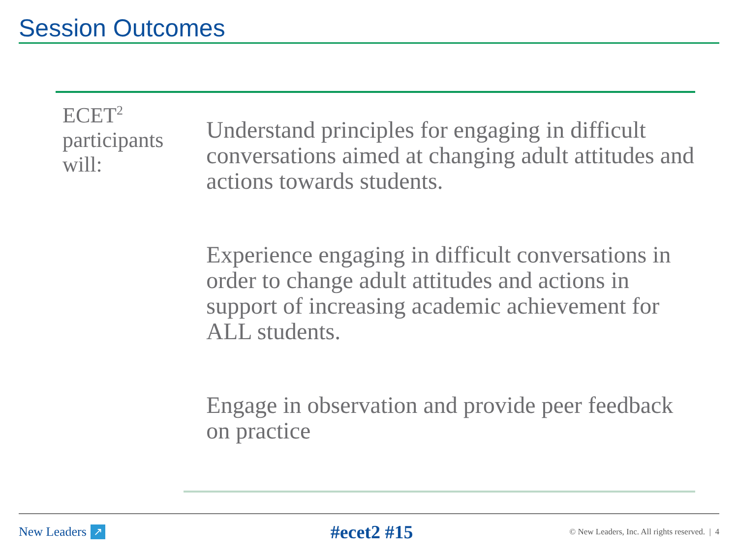Session Outcomes
ECET<sup>2</sup> participants will:
Understand principles for engaging in difficult conversations aimed at changing adult attitudes and actions towards students.
Experience engaging in difficult conversations in order to change adult attitudes and actions in support of increasing academic achievement for ALL students.
Engage in observation and provide peer feedback on practice
New Leaders ↗
#ecet2 #15
© New Leaders, Inc. All rights reserved. | 4